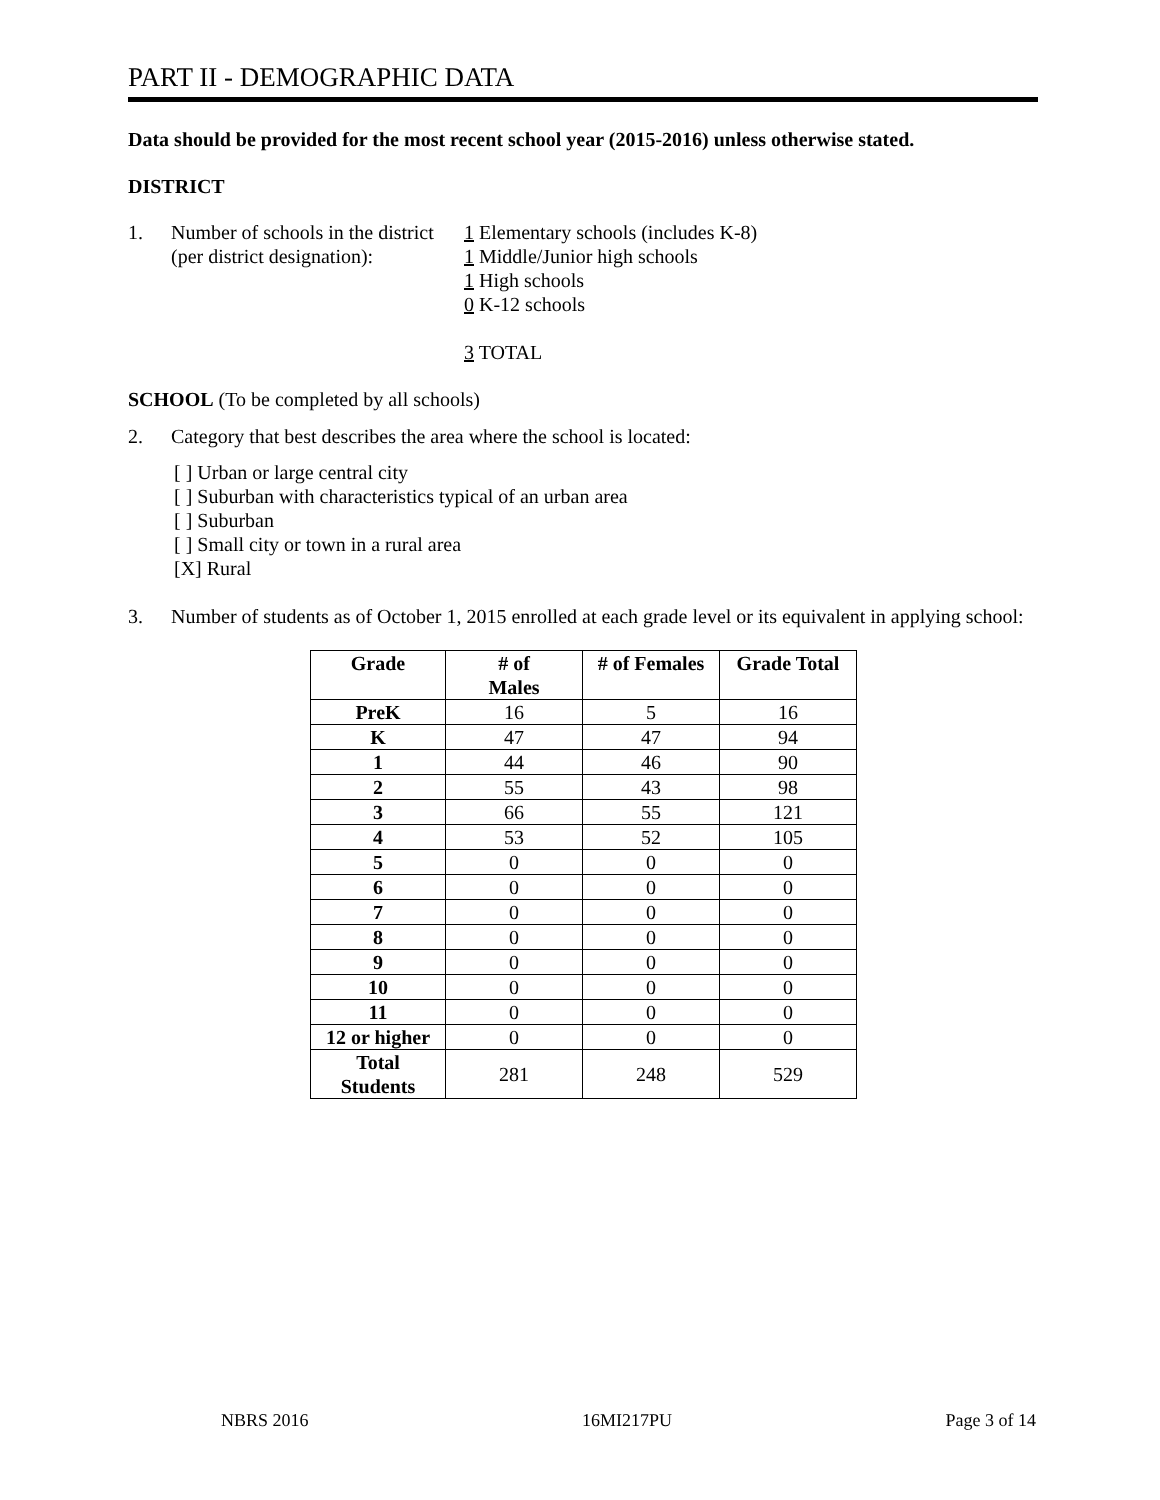PART II - DEMOGRAPHIC DATA
Data should be provided for the most recent school year (2015-2016) unless otherwise stated.
DISTRICT
1. Number of schools in the district
(per district designation):
1 Elementary schools (includes K-8)
1 Middle/Junior high schools
1 High schools
0 K-12 schools
3 TOTAL
SCHOOL (To be completed by all schools)
2. Category that best describes the area where the school is located:
[ ] Urban or large central city
[ ] Suburban with characteristics typical of an urban area
[ ] Suburban
[ ] Small city or town in a rural area
[X] Rural
3. Number of students as of October 1, 2015 enrolled at each grade level or its equivalent in applying school:
| Grade | # of Males | # of Females | Grade Total |
| --- | --- | --- | --- |
| PreK | 16 | 5 | 16 |
| K | 47 | 47 | 94 |
| 1 | 44 | 46 | 90 |
| 2 | 55 | 43 | 98 |
| 3 | 66 | 55 | 121 |
| 4 | 53 | 52 | 105 |
| 5 | 0 | 0 | 0 |
| 6 | 0 | 0 | 0 |
| 7 | 0 | 0 | 0 |
| 8 | 0 | 0 | 0 |
| 9 | 0 | 0 | 0 |
| 10 | 0 | 0 | 0 |
| 11 | 0 | 0 | 0 |
| 12 or higher | 0 | 0 | 0 |
| Total Students | 281 | 248 | 529 |
NBRS 2016 16MI217PU Page 3 of 14